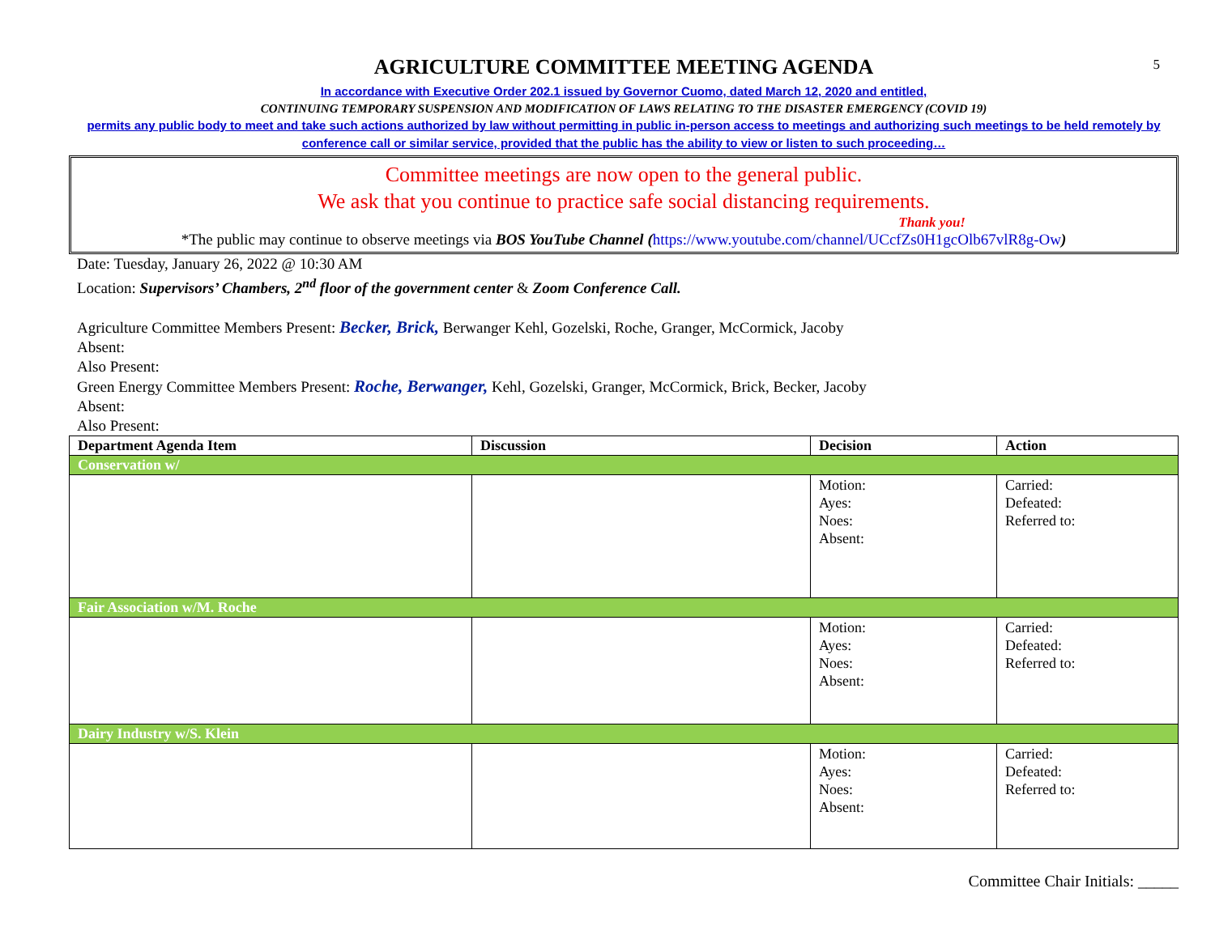5
AGRICULTURE COMMITTEE MEETING AGENDA
In accordance with Executive Order 202.1 issued by Governor Cuomo, dated March 12, 2020 and entitled,
CONTINUING TEMPORARY SUSPENSION AND MODIFICATION OF LAWS RELATING TO THE DISASTER EMERGENCY (COVID 19)
permits any public body to meet and take such actions authorized by law without permitting in public in-person access to meetings and authorizing such meetings to be held remotely by conference call or similar service, provided that the public has the ability to view or listen to such proceeding…
Committee meetings are now open to the general public.
We ask that you continue to practice safe social distancing requirements.
Thank you!
*The public may continue to observe meetings via BOS YouTube Channel (https://www.youtube.com/channel/UCcfZs0H1gcOlb67vlR8g-Ow)
Date: Tuesday, January 26, 2022 @ 10:30 AM
Location: Supervisors’ Chambers, 2<sup>nd</sup> floor of the government center & Zoom Conference Call.
Agriculture Committee Members Present: Becker, Brick, Berwanger Kehl, Gozelski, Roche, Granger, McCormick, Jacoby
Absent:
Also Present:
Green Energy Committee Members Present: Roche, Berwanger, Kehl, Gozelski, Granger, McCormick, Brick, Becker, Jacoby
Absent:
Also Present:
| Department Agenda Item | Discussion | Decision | Action |
| --- | --- | --- | --- |
| Conservation w/ | | | |
| | | Motion: Ayes: Noes: Absent: | Carried: Defeated: Referred to: |
| Fair Association w/M. Roche | | | |
| | | Motion: Ayes: Noes: Absent: | Carried: Defeated: Referred to: |
| Dairy Industry w/S. Klein | | | |
| | | Motion: Ayes: Noes: Absent: | Carried: Defeated: Referred to: |
Committee Chair Initials: _____